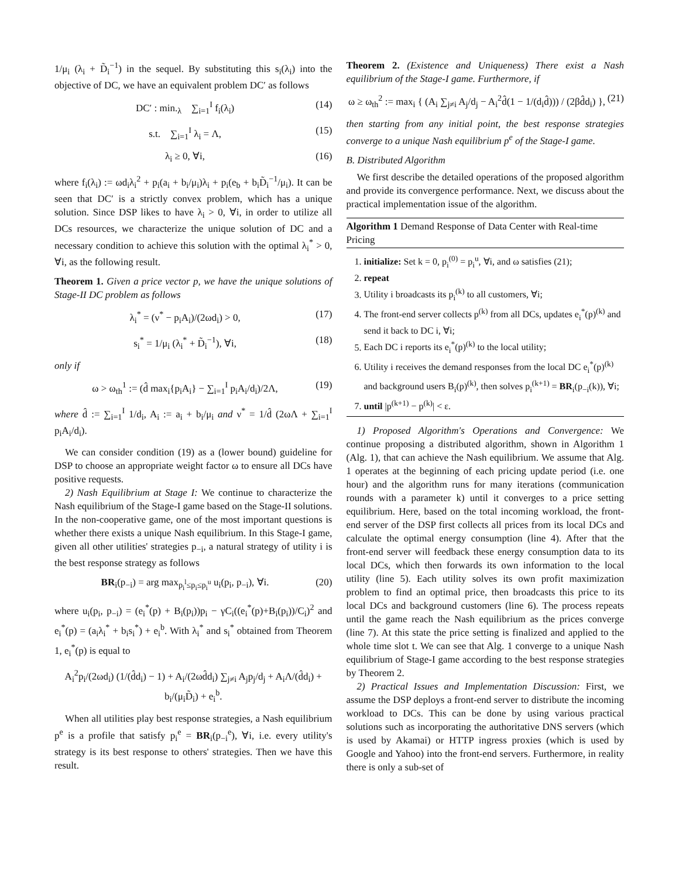1/μ<sub>i</sub> (λ<sub>i</sub> + D̃<sub>i</sub><sup>−1</sup>) in the sequel. By substituting this s<sub>i</sub>(λ<sub>i</sub>) into the objective of DC, we have an equivalent problem DC′ as follows
DC′ : min.<sub>λ</sub> ∑<sub>i=1</sub><sup>I</sup> f<sub>i</sub>(λ<sub>i</sub>) (14)
s.t. ∑<sub>i=1</sub><sup>I</sup> λ<sub>i</sub> = Λ, (15)
λ<sub>i</sub> ≥ 0, ∀i, (16)
where f<sub>i</sub>(λ<sub>i</sub>) := ωd<sub>i</sub>λ<sub>i</sub><sup>2</sup> + p<sub>i</sub>(a<sub>i</sub> + b<sub>i</sub>/μ<sub>i</sub>)λ<sub>i</sub> + p<sub>i</sub>(e<sub>b</sub> + b<sub>i</sub>D̃<sub>i</sub><sup>−1</sup>/μ<sub>i</sub>). It can be seen that DC′ is a strictly convex problem, which has a unique solution. Since DSP likes to have λ<sub>i</sub> > 0, ∀i, in order to utilize all DCs resources, we characterize the unique solution of DC and a necessary condition to achieve this solution with the optimal λ<sub>i</sub><sup>*</sup> > 0, ∀i, as the following result.
Theorem 1. Given a price vector p, we have the unique solutions of Stage-II DC problem as follows
λ<sub>i</sub><sup>*</sup> = (ν<sup>*</sup> − p<sub>i</sub>A<sub>i</sub>)/(2ωd<sub>i</sub>) > 0, (17)
s<sub>i</sub><sup>*</sup> = 1/μ<sub>i</sub> (λ<sub>i</sub><sup>*</sup> + D̃<sub>i</sub><sup>−1</sup>), ∀i, (18)
only if
ω > ω<sub>th</sub><sup>1</sup> := (d̂ max<sub>i</sub>{p<sub>i</sub>A<sub>i</sub>} − ∑<sub>i=1</sub><sup>I</sup> p<sub>i</sub>A<sub>i</sub>/d<sub>i</sub>)/2Λ, (19)
where d̂ := ∑<sub>i=1</sub><sup>I</sup> 1/d<sub>i</sub>, A<sub>i</sub> := a<sub>i</sub> + b<sub>i</sub>/μ<sub>i</sub> and ν<sup>*</sup> = 1/d̂ (2ωΛ + ∑<sub>i=1</sub><sup>I</sup> p<sub>i</sub>A<sub>i</sub>/d<sub>i</sub>).
We can consider condition (19) as a (lower bound) guideline for DSP to choose an appropriate weight factor ω to ensure all DCs have positive requests.
2) Nash Equilibrium at Stage I: We continue to characterize the Nash equilibrium of the Stage-I game based on the Stage-II solutions. In the non-cooperative game, one of the most important questions is whether there exists a unique Nash equilibrium. In this Stage-I game, given all other utilities' strategies p<sub>−i</sub>, a natural strategy of utility i is the best response strategy as follows
BR<sub>i</sub>(p<sub>−i</sub>) = arg max<sub>p<sub>i</sub><sup>l</sup>≤p<sub>i</sub>≤p<sub>i</sub><sup>u</sup></sub> u<sub>i</sub>(p<sub>i</sub>, p<sub>−i</sub>), ∀i. (20)
where u<sub>i</sub>(p<sub>i</sub>, p<sub>−i</sub>) = (e<sub>i</sub><sup>*</sup>(p) + B<sub>i</sub>(p<sub>i</sub>))p<sub>i</sub> − γC<sub>i</sub>((e<sub>i</sub><sup>*</sup>(p)+B<sub>i</sub>(p<sub>i</sub>))/C<sub>i</sub>)<sup>2</sup> and e<sub>i</sub><sup>*</sup>(p) = (a<sub>i</sub>λ<sub>i</sub><sup>*</sup> + b<sub>i</sub>s<sub>i</sub><sup>*</sup>) + e<sub>i</sub><sup>b</sup>. With λ<sub>i</sub><sup>*</sup> and s<sub>i</sub><sup>*</sup> obtained from Theorem 1, e<sub>i</sub><sup>*</sup>(p) is equal to
A<sub>i</sub><sup>2</sup>p<sub>i</sub>/(2ωd<sub>i</sub>) (1/(d̂d<sub>i</sub>) − 1) + A<sub>i</sub>/(2ωd̂d<sub>i</sub>) ∑<sub>j≠i</sub> A<sub>j</sub>p<sub>j</sub>/d<sub>j</sub> + A<sub>i</sub>Λ/(d̂d<sub>i</sub>) + b<sub>i</sub>/(μ<sub>i</sub>D̃<sub>i</sub>) + e<sub>i</sub><sup>b</sup>.
When all utilities play best response strategies, a Nash equilibrium p<sup>e</sup> is a profile that satisfy p<sub>i</sub><sup>e</sup> = BR<sub>i</sub>(p<sub>−i</sub><sup>e</sup>), ∀i, i.e. every utility's strategy is its best response to others' strategies. Then we have this result.
Theorem 2. (Existence and Uniqueness) There exist a Nash equilibrium of the Stage-I game. Furthermore, if
ω ≥ ω<sub>th</sub><sup>2</sup> := max<sub>i</sub> { (A<sub>i</sub> ∑<sub>j≠i</sub> A<sub>j</sub>/d<sub>j</sub> − A<sub>i</sub><sup>2</sup>d̂(1 − 1/(d<sub>i</sub>d̂))) / (2βd̂d<sub>i</sub>) }, (21)
then starting from any initial point, the best response strategies converge to a unique Nash equilibrium p<sup>e</sup> of the Stage-I game.
B. Distributed Algorithm
We first describe the detailed operations of the proposed algorithm and provide its convergence performance. Next, we discuss about the practical implementation issue of the algorithm.
Algorithm 1 Demand Response of Data Center with Real-time Pricing
1. initialize: Set k = 0, p<sub>i</sub><sup>(0)</sup> = p<sub>i</sub><sup>u</sup>, ∀i, and ω satisfies (21);
2. repeat
3. Utility i broadcasts its p<sub>i</sub><sup>(k)</sup> to all customers, ∀i;
4. The front-end server collects p<sup>(k)</sup> from all DCs, updates e<sub>i</sub><sup>*</sup>(p)<sup>(k)</sup> and send it back to DC i, ∀i;
5. Each DC i reports its e<sub>i</sub><sup>*</sup>(p)<sup>(k)</sup> to the local utility;
6. Utility i receives the demand responses from the local DC e<sub>i</sub><sup>*</sup>(p)<sup>(k)</sup> and background users B<sub>i</sub>(p)<sup>(k)</sup>, then solves p<sub>i</sub><sup>(k+1)</sup> = BR<sub>i</sub>(p<sub>−i</sub>(k)), ∀i;
7. until |p<sup>(k+1)</sup> − p<sup>(k)</sup>| < ε.
1) Proposed Algorithm's Operations and Convergence: We continue proposing a distributed algorithm, shown in Algorithm 1 (Alg. 1), that can achieve the Nash equilibrium. We assume that Alg. 1 operates at the beginning of each pricing update period (i.e. one hour) and the algorithm runs for many iterations (communication rounds with a parameter k) until it converges to a price setting equilibrium. Here, based on the total incoming workload, the front-end server of the DSP first collects all prices from its local DCs and calculate the optimal energy consumption (line 4). After that the front-end server will feedback these energy consumption data to its local DCs, which then forwards its own information to the local utility (line 5). Each utility solves its own profit maximization problem to find an optimal price, then broadcasts this price to its local DCs and background customers (line 6). The process repeats until the game reach the Nash equilibrium as the prices converge (line 7). At this state the price setting is finalized and applied to the whole time slot t. We can see that Alg. 1 converge to a unique Nash equilibrium of Stage-I game according to the best response strategies by Theorem 2.
2) Practical Issues and Implementation Discussion: First, we assume the DSP deploys a front-end server to distribute the incoming workload to DCs. This can be done by using various practical solutions such as incorporating the authoritative DNS servers (which is used by Akamai) or HTTP ingress proxies (which is used by Google and Yahoo) into the front-end servers. Furthermore, in reality there is only a sub-set of